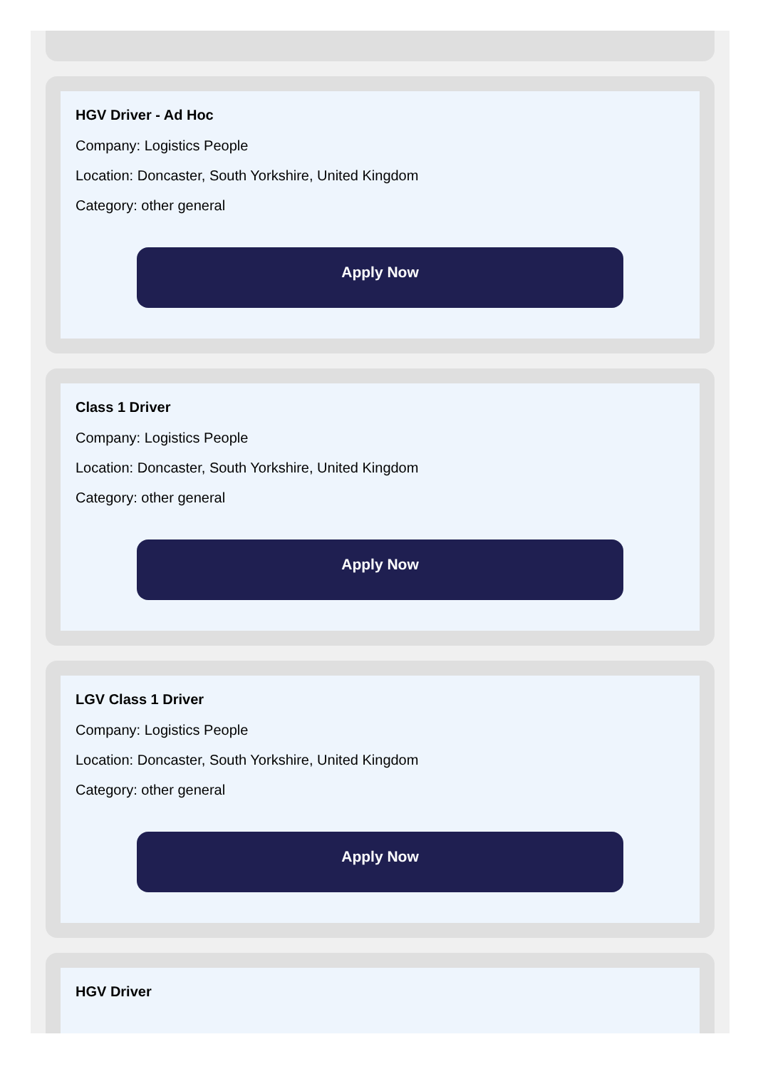HGV Driver - Ad Hoc
Company: Logistics People
Location: Doncaster, South Yorkshire, United Kingdom
Category: other general
Apply Now
Class 1 Driver
Company: Logistics People
Location: Doncaster, South Yorkshire, United Kingdom
Category: other general
Apply Now
LGV Class 1 Driver
Company: Logistics People
Location: Doncaster, South Yorkshire, United Kingdom
Category: other general
Apply Now
HGV Driver